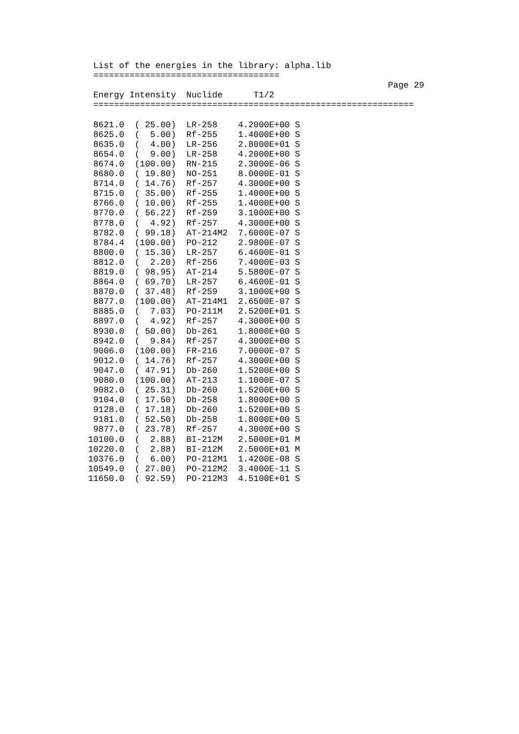List of the energies in the library: alpha.lib
 ====================================
                                                          Page 29
 Energy Intensity  Nuclide      T1/2
 ==============================================================

 8621.0  ( 25.00)  LR-258    4.2000E+00 S
 8625.0  (  5.00)  Rf-255    1.4000E+00 S
 8635.0  (  4.00)  LR-256    2.8000E+01 S
 8654.0  (  9.00)  LR-258    4.2000E+00 S
 8674.0  (100.00)  RN-215    2.3000E-06 S
 8680.0  ( 19.80)  NO-251    8.0000E-01 S
 8714.0  ( 14.76)  Rf-257    4.3000E+00 S
 8715.0  ( 35.00)  Rf-255    1.4000E+00 S
 8766.0  ( 10.00)  Rf-255    1.4000E+00 S
 8770.0  ( 56.22)  Rf-259    3.1000E+00 S
 8778.0  (  4.92)  Rf-257    4.3000E+00 S
 8782.0  ( 99.18)  AT-214M2  7.6000E-07 S
 8784.4  (100.00)  PO-212    2.9800E-07 S
 8800.0  ( 15.30)  LR-257    6.4600E-01 S
 8812.0  (  2.20)  Rf-256    7.4000E-03 S
 8819.0  ( 98.95)  AT-214    5.5800E-07 S
 8864.0  ( 69.70)  LR-257    6.4600E-01 S
 8870.0  ( 37.48)  Rf-259    3.1000E+00 S
 8877.0  (100.00)  AT-214M1  2.6500E-07 S
 8885.0  (  7.03)  PO-211M   2.5200E+01 S
 8897.0  (  4.92)  Rf-257    4.3000E+00 S
 8930.0  ( 50.00)  Db-261    1.8000E+00 S
 8942.0  (  9.84)  Rf-257    4.3000E+00 S
 9006.0  (100.00)  FR-216    7.0000E-07 S
 9012.0  ( 14.76)  Rf-257    4.3000E+00 S
 9047.0  ( 47.91)  Db-260    1.5200E+00 S
 9080.0  (100.00)  AT-213    1.1000E-07 S
 9082.0  ( 25.31)  Db-260    1.5200E+00 S
 9104.0  ( 17.50)  Db-258    1.8000E+00 S
 9128.0  ( 17.18)  Db-260    1.5200E+00 S
 9181.0  ( 52.50)  Db-258    1.8000E+00 S
 9877.0  ( 23.78)  Rf-257    4.3000E+00 S
10100.0  (  2.88)  BI-212M   2.5000E+01 M
10220.0  (  2.88)  BI-212M   2.5000E+01 M
10376.0  (  6.00)  PO-212M1  1.4200E-08 S
10549.0  ( 27.00)  PO-212M2  3.4000E-11 S
11650.0  ( 92.59)  PO-212M3  4.5100E+01 S